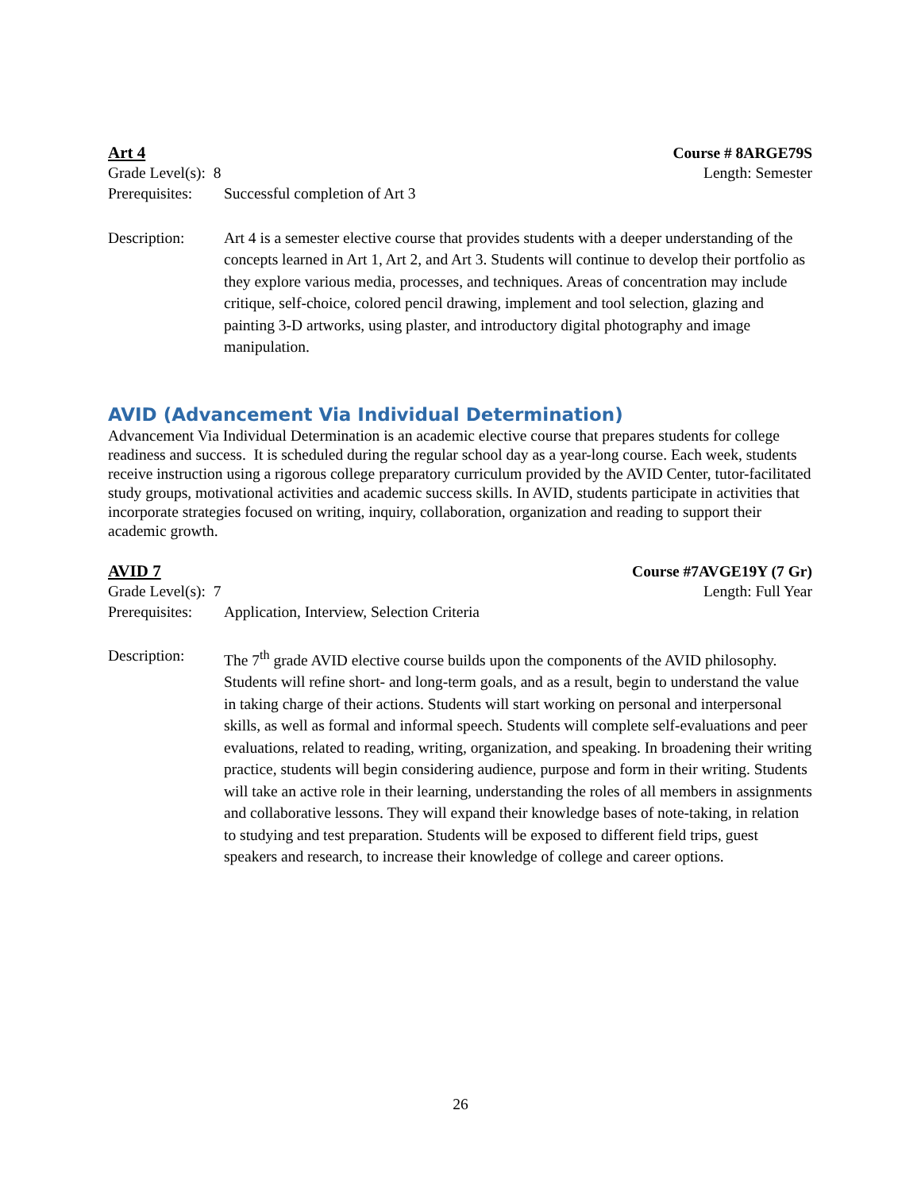Art 4 Course # 8ARGE79S
Grade Level(s): 8 Length: Semester
Prerequisites: Successful completion of Art 3
Description: Art 4 is a semester elective course that provides students with a deeper understanding of the concepts learned in Art 1, Art 2, and Art 3. Students will continue to develop their portfolio as they explore various media, processes, and techniques. Areas of concentration may include critique, self-choice, colored pencil drawing, implement and tool selection, glazing and painting 3-D artworks, using plaster, and introductory digital photography and image manipulation.
AVID (Advancement Via Individual Determination)
Advancement Via Individual Determination is an academic elective course that prepares students for college readiness and success. It is scheduled during the regular school day as a year-long course. Each week, students receive instruction using a rigorous college preparatory curriculum provided by the AVID Center, tutor-facilitated study groups, motivational activities and academic success skills. In AVID, students participate in activities that incorporate strategies focused on writing, inquiry, collaboration, organization and reading to support their academic growth.
AVID 7 Course #7AVGE19Y (7 Gr)
Grade Level(s): 7 Length: Full Year
Prerequisites: Application, Interview, Selection Criteria
Description: The 7<sup>th</sup> grade AVID elective course builds upon the components of the AVID philosophy. Students will refine short- and long-term goals, and as a result, begin to understand the value in taking charge of their actions. Students will start working on personal and interpersonal skills, as well as formal and informal speech. Students will complete self-evaluations and peer evaluations, related to reading, writing, organization, and speaking. In broadening their writing practice, students will begin considering audience, purpose and form in their writing. Students will take an active role in their learning, understanding the roles of all members in assignments and collaborative lessons. They will expand their knowledge bases of note-taking, in relation to studying and test preparation. Students will be exposed to different field trips, guest speakers and research, to increase their knowledge of college and career options.
26